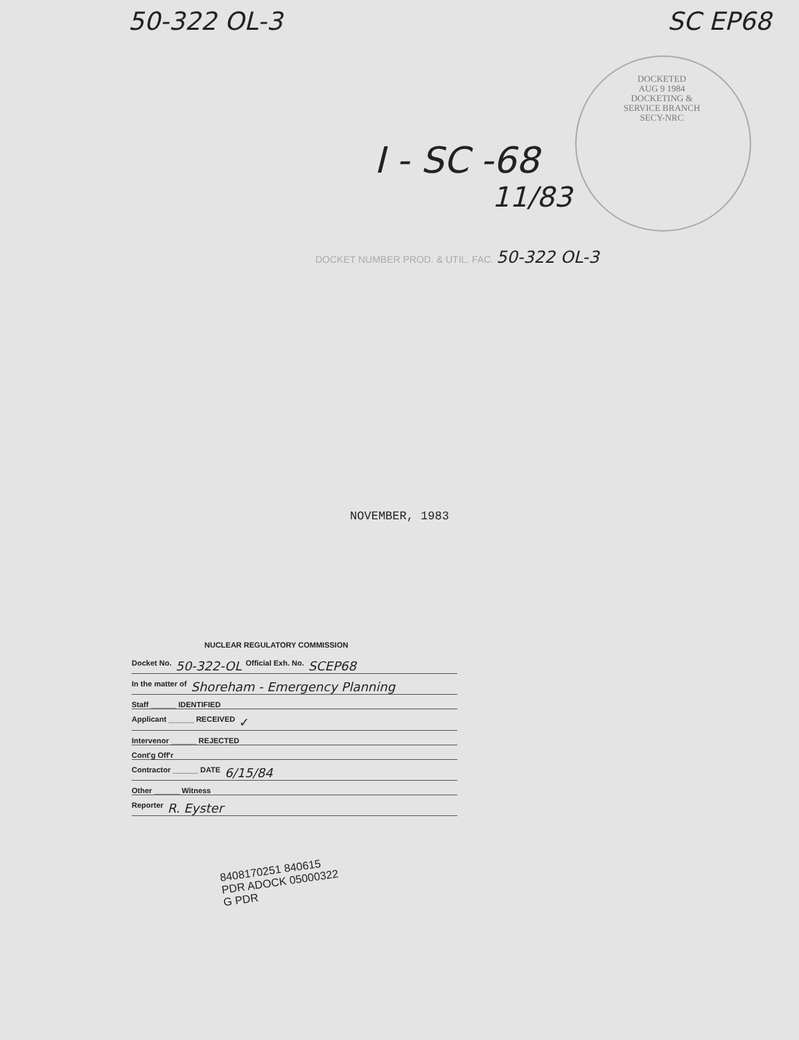50-322 OL-3 SC EP68
I - SC -68
11/83
DOCKETED
AUG 9 1984
DOCKETING &
SERVICE BRANCH
SECY-NRC
DOCKET NUMBER PROD. & UTIL. FAC. 50-322 OL-3
NOVEMBER, 1983
NUCLEAR REGULATORY COMMISSION
Docket No. 50-322-OL Official Exh. No. SCEP68
In the matter of Shoreham - Emergency Planning
Staff ______ IDENTIFIED
Applicant ______ RECEIVED ✓
Intervenor ______ REJECTED
Cont'g Off'r
Contractor ______ DATE 6/15/84
Other ______ Witness
Reporter R. Eyster
8408170251 840615
PDR ADOCK 05000322
G PDR